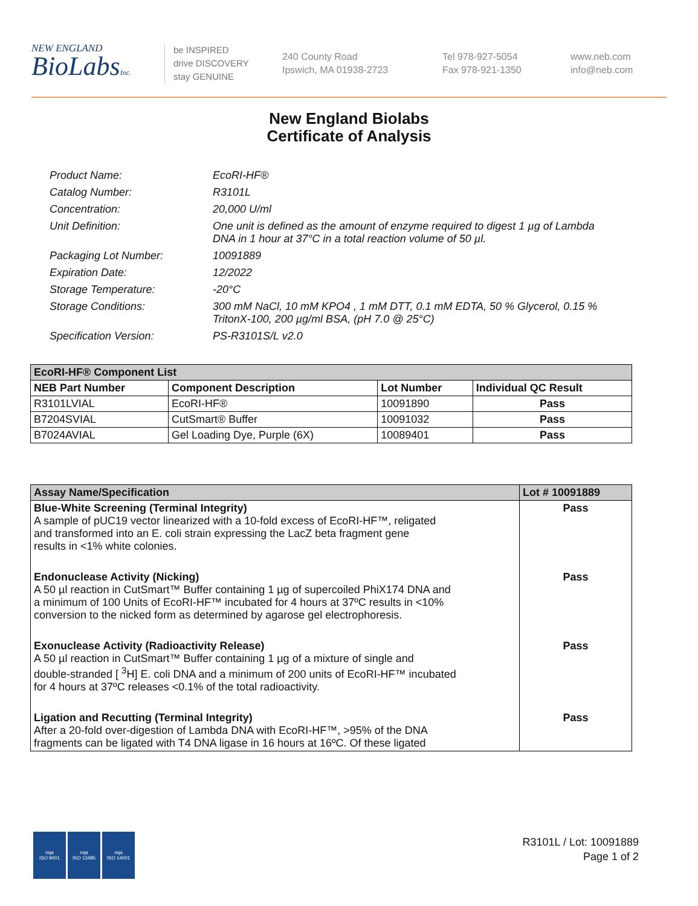NEW ENGLAND
BioLabsInc.
be INSPIRED
drive DISCOVERY
stay GENUINE
240 County Road
Ipswich, MA 01938-2723
Tel 978-927-5054
Fax 978-921-1350
www.neb.com
info@neb.com
New England Biolabs
Certificate of Analysis
Product Name: EcoRI-HF®
Catalog Number: R3101L
Concentration: 20,000 U/ml
Unit Definition: One unit is defined as the amount of enzyme required to digest 1 µg of Lambda DNA in 1 hour at 37°C in a total reaction volume of 50 µl.
Packaging Lot Number: 10091889
Expiration Date: 12/2022
Storage Temperature: -20°C
Storage Conditions: 300 mM NaCl, 10 mM KPO4 , 1 mM DTT, 0.1 mM EDTA, 50 % Glycerol, 0.15 % TritonX-100, 200 µg/ml BSA, (pH 7.0 @ 25°C)
Specification Version: PS-R3101S/L v2.0
| EcoRI-HF® Component List | | | |
| --- | --- | --- | --- |
| NEB Part Number | Component Description | Lot Number | Individual QC Result |
| R3101LVIAL | EcoRI-HF® | 10091890 | Pass |
| B7204SVIAL | CutSmart® Buffer | 10091032 | Pass |
| B7024AVIAL | Gel Loading Dye, Purple (6X) | 10089401 | Pass |
| Assay Name/Specification | Lot # 10091889 |
| --- | --- |
| Blue-White Screening (Terminal Integrity) A sample of pUC19 vector linearized with a 10-fold excess of EcoRI-HF™, religated and transformed into an E. coli strain expressing the LacZ beta fragment gene results in <1% white colonies. | Pass |
| Endonuclease Activity (Nicking) A 50 µl reaction in CutSmart™ Buffer containing 1 µg of supercoiled PhiX174 DNA and a minimum of 100 Units of EcoRI-HF™ incubated for 4 hours at 37ºC results in <10% conversion to the nicked form as determined by agarose gel electrophoresis. | Pass |
| Exonuclease Activity (Radioactivity Release) A 50 µl reaction in CutSmart™ Buffer containing 1 µg of a mixture of single and double-stranded [ <sup>3</sup>H] E. coli DNA and a minimum of 200 units of EcoRI-HF™ incubated for 4 hours at 37ºC releases <0.1% of the total radioactivity. | Pass |
| Ligation and Recutting (Terminal Integrity) After a 20-fold over-digestion of Lambda DNA with EcoRI-HF™, >95% of the DNA fragments can be ligated with T4 DNA ligase in 16 hours at 16ºC. Of these ligated | Pass |
nqa
ISO 9001
nqa
ISO 13485
nqa
ISO 14001
R3101L / Lot: 10091889
Page 1 of 2